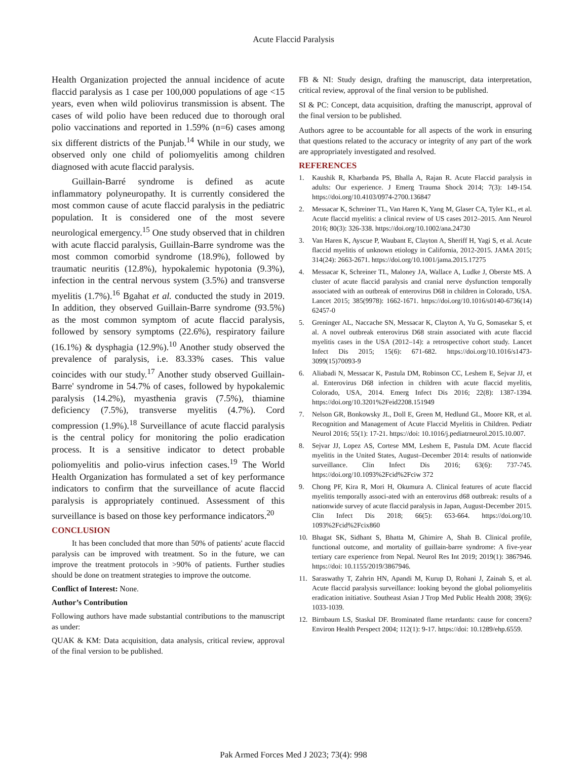Acute Flaccid Paralysis
Health Organization projected the annual incidence of acute flaccid paralysis as 1 case per 100,000 populations of age <15 years, even when wild poliovirus transmission is absent. The cases of wild polio have been reduced due to thorough oral polio vaccinations and reported in 1.59% (n=6) cases among six different districts of the Punjab.<sup>14</sup> While in our study, we observed only one child of poliomyelitis among children diagnosed with acute flaccid paralysis.
Guillain-Barré syndrome is defined as acute inflammatory polyneuropathy. It is currently considered the most common cause of acute flaccid paralysis in the pediatric population. It is considered one of the most severe neurological emergency.<sup>15</sup> One study observed that in children with acute flaccid paralysis, Guillain-Barre syndrome was the most common comorbid syndrome (18.9%), followed by traumatic neuritis (12.8%), hypokalemic hypotonia (9.3%), infection in the central nervous system (3.5%) and transverse myelitis (1.7%).<sup>16</sup> Bgahat et al. conducted the study in 2019. In addition, they observed Guillain-Barre syndrome (93.5%) as the most common symptom of acute flaccid paralysis, followed by sensory symptoms (22.6%), respiratory failure (16.1%) & dysphagia (12.9%).<sup>10</sup> Another study observed the prevalence of paralysis, i.e. 83.33% cases. This value coincides with our study.<sup>17</sup> Another study observed Guillain-Barre' syndrome in 54.7% of cases, followed by hypokalemic paralysis (14.2%), myasthenia gravis (7.5%), thiamine deficiency (7.5%), transverse myelitis (4.7%). Cord compression (1.9%).<sup>18</sup> Surveillance of acute flaccid paralysis is the central policy for monitoring the polio eradication process. It is a sensitive indicator to detect probable poliomyelitis and polio-virus infection cases.<sup>19</sup> The World Health Organization has formulated a set of key performance indicators to confirm that the surveillance of acute flaccid paralysis is appropriately continued. Assessment of this surveillance is based on those key performance indicators.<sup>20</sup>
CONCLUSION
It has been concluded that more than 50% of patients' acute flaccid paralysis can be improved with treatment. So in the future, we can improve the treatment protocols in >90% of patients. Further studies should be done on treatment strategies to improve the outcome.
Conflict of Interest: None.
Author’s Contribution
Following authors have made substantial contributions to the manuscript as under:
QUAK & KM: Data acquisition, data analysis, critical review, approval of the final version to be published.
FB & NI: Study design, drafting the manuscript, data interpretation, critical review, approval of the final version to be published.
SI & PC: Concept, data acquisition, drafting the manuscript, approval of the final version to be published.
Authors agree to be accountable for all aspects of the work in ensuring that questions related to the accuracy or integrity of any part of the work are appropriately investigated and resolved.
REFERENCES
1. Kaushik R, Kharbanda PS, Bhalla A, Rajan R. Acute Flaccid paralysis in adults: Our experience. J Emerg Trauma Shock 2014; 7(3): 149-154. https://doi.org/10.4103/0974-2700.136847
2. Messacar K, Schreiner TL, Van Haren K, Yang M, Glaser CA, Tyler KL, et al. Acute flaccid myelitis: a clinical review of US cases 2012–2015. Ann Neurol 2016; 80(3): 326-338. https://doi.org/10.1002/ana.24730
3. Van Haren K, Ayscue P, Waubant E, Clayton A, Sheriff H, Yagi S, et al. Acute flaccid myelitis of unknown etiology in California, 2012-2015. JAMA 2015; 314(24): 2663-2671. https://doi.org/10.1001/jama.2015.17275
4. Messacar K, Schreiner TL, Maloney JA, Wallace A, Ludke J, Oberste MS. A cluster of acute flaccid paralysis and cranial nerve dysfunction temporally associated with an outbreak of enterovirus D68 in children in Colorado, USA. Lancet 2015; 385(9978): 1662-1671. https://doi.org/10.1016/s0140-6736(14) 62457-0
5. Greninger AL, Naccache SN, Messacar K, Clayton A, Yu G, Somasekar S, et al. A novel outbreak enterovirus D68 strain associated with acute flaccid myelitis cases in the USA (2012–14): a retrospective cohort study. Lancet Infect Dis 2015; 15(6): 671-682. https://doi.org/10.1016/s1473-3099(15)70093-9
6. Aliabadi N, Messacar K, Pastula DM, Robinson CC, Leshem E, Sejvar JJ, et al. Enterovirus D68 infection in children with acute flaccid myelitis, Colorado, USA, 2014. Emerg Infect Dis 2016; 22(8): 1387-1394. https://doi.org/10.3201%2Feid2208.151949
7. Nelson GR, Bonkowsky JL, Doll E, Green M, Hedlund GL, Moore KR, et al. Recognition and Management of Acute Flaccid Myelitis in Children. Pediatr Neurol 2016; 55(1): 17-21. https://doi: 10.1016/j.pediatrneurol.2015.10.007.
8. Sejvar JJ, Lopez AS, Cortese MM, Leshem E, Pastula DM. Acute flaccid myelitis in the United States, August–December 2014: results of nationwide surveillance. Clin Infect Dis 2016; 63(6): 737-745. https://doi.org/10.1093%2Fcid%2Fciw 372
9. Chong PF, Kira R, Mori H, Okumura A. Clinical features of acute flaccid myelitis temporally associ-ated with an enterovirus d68 outbreak: results of a nationwide survey of acute flaccid paralysis in Japan, August-December 2015. Clin Infect Dis 2018; 66(5): 653-664. https://doi.org/10. 1093%2Fcid%2Fcix860
10. Bhagat SK, Sidhant S, Bhatta M, Ghimire A, Shah B. Clinical profile, functional outcome, and mortality of guillain-barre syndrome: A five-year tertiary care experience from Nepal. Neurol Res Int 2019; 2019(1): 3867946. https://doi: 10.1155/2019/3867946.
11. Saraswathy T, Zahrin HN, Apandi M, Kurup D, Rohani J, Zainah S, et al. Acute flaccid paralysis surveillance: looking beyond the global poliomyelitis eradication initiative. Southeast Asian J Trop Med Public Health 2008; 39(6): 1033-1039.
12. Birnbaum LS, Staskal DF. Brominated flame retardants: cause for concern? Environ Health Perspect 2004; 112(1): 9-17. https://doi: 10.1289/ehp.6559.
Pak Armed Forces Med J 2023; 73(4): 998